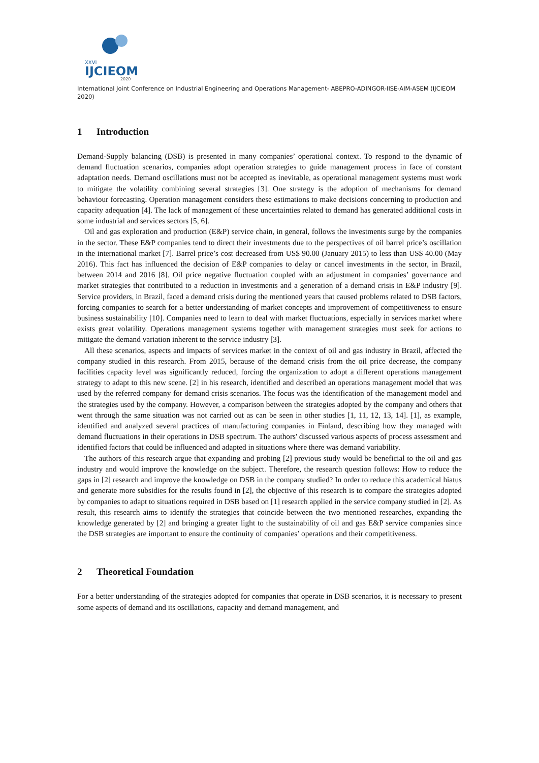XXVI
IJCIEOM
2020
International Joint Conference on Industrial Engineering and Operations Management- ABEPRO-ADINGOR-IISE-AIM-ASEM (IJCIEOM 2020)
1 Introduction
Demand-Supply balancing (DSB) is presented in many companies’ operational context. To respond to the dynamic of demand fluctuation scenarios, companies adopt operation strategies to guide management process in face of constant adaptation needs. Demand oscillations must not be accepted as inevitable, as operational management systems must work to mitigate the volatility combining several strategies [3]. One strategy is the adoption of mechanisms for demand behaviour forecasting. Operation management considers these estimations to make decisions concerning to production and capacity adequation [4]. The lack of management of these uncertainties related to demand has generated additional costs in some industrial and services sectors [5, 6].
Oil and gas exploration and production (E&P) service chain, in general, follows the investments surge by the companies in the sector. These E&P companies tend to direct their investments due to the perspectives of oil barrel price’s oscillation in the international market [7]. Barrel price’s cost decreased from US$ 90.00 (January 2015) to less than US$ 40.00 (May 2016). This fact has influenced the decision of E&P companies to delay or cancel investments in the sector, in Brazil, between 2014 and 2016 [8]. Oil price negative fluctuation coupled with an adjustment in companies’ governance and market strategies that contributed to a reduction in investments and a generation of a demand crisis in E&P industry [9]. Service providers, in Brazil, faced a demand crisis during the mentioned years that caused problems related to DSB factors, forcing companies to search for a better understanding of market concepts and improvement of competitiveness to ensure business sustainability [10]. Companies need to learn to deal with market fluctuations, especially in services market where exists great volatility. Operations management systems together with management strategies must seek for actions to mitigate the demand variation inherent to the service industry [3].
All these scenarios, aspects and impacts of services market in the context of oil and gas industry in Brazil, affected the company studied in this research. From 2015, because of the demand crisis from the oil price decrease, the company facilities capacity level was significantly reduced, forcing the organization to adopt a different operations management strategy to adapt to this new scene. [2] in his research, identified and described an operations management model that was used by the referred company for demand crisis scenarios. The focus was the identification of the management model and the strategies used by the company. However, a comparison between the strategies adopted by the company and others that went through the same situation was not carried out as can be seen in other studies [1, 11, 12, 13, 14]. [1], as example, identified and analyzed several practices of manufacturing companies in Finland, describing how they managed with demand fluctuations in their operations in DSB spectrum. The authors' discussed various aspects of process assessment and identified factors that could be influenced and adapted in situations where there was demand variability.
The authors of this research argue that expanding and probing [2] previous study would be beneficial to the oil and gas industry and would improve the knowledge on the subject. Therefore, the research question follows: How to reduce the gaps in [2] research and improve the knowledge on DSB in the company studied? In order to reduce this academical hiatus and generate more subsidies for the results found in [2], the objective of this research is to compare the strategies adopted by companies to adapt to situations required in DSB based on [1] research applied in the service company studied in [2]. As result, this research aims to identify the strategies that coincide between the two mentioned researches, expanding the knowledge generated by [2] and bringing a greater light to the sustainability of oil and gas E&P service companies since the DSB strategies are important to ensure the continuity of companies’ operations and their competitiveness.
2 Theoretical Foundation
For a better understanding of the strategies adopted for companies that operate in DSB scenarios, it is necessary to present some aspects of demand and its oscillations, capacity and demand management, and